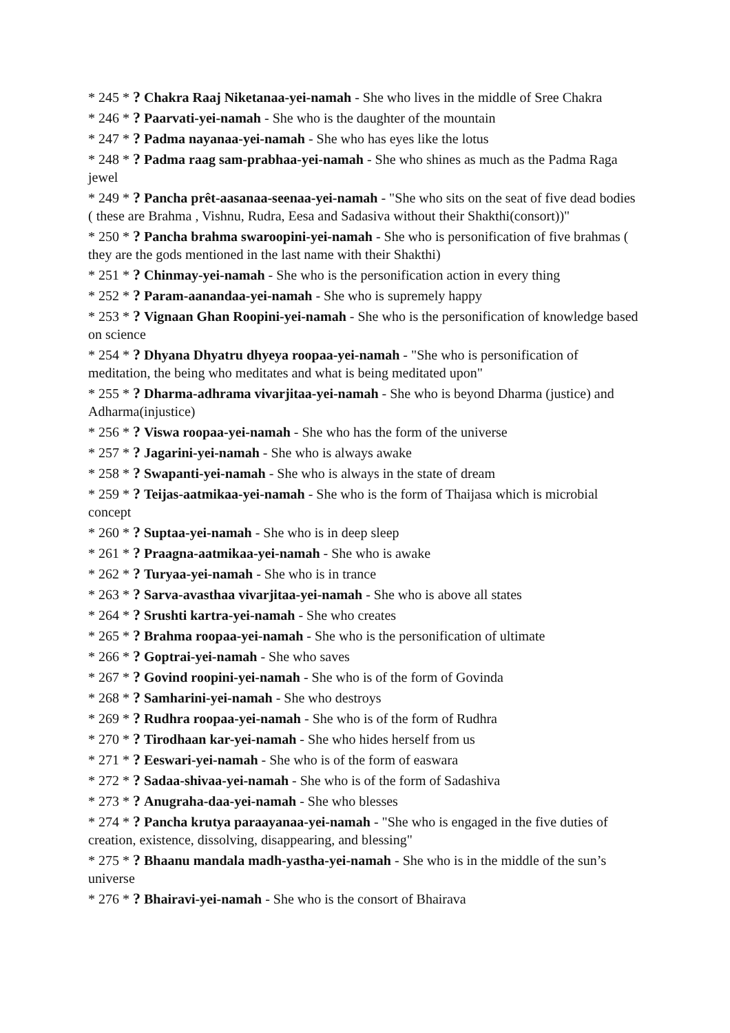* 245 * ? Chakra Raaj Niketanaa-yei-namah - She who lives in the middle of Sree Chakra
* 246 * ? Paarvati-yei-namah - She who is the daughter of the mountain
* 247 * ? Padma nayanaa-yei-namah - She who has eyes like the lotus
* 248 * ? Padma raag sam-prabhaa-yei-namah - She who shines as much as the Padma Raga jewel
* 249 * ? Pancha prêt-aasanaa-seenaa-yei-namah - "She who sits on the seat of five dead bodies ( these are Brahma , Vishnu, Rudra, Eesa and Sadasiva without their Shakthi(consort))"
* 250 * ? Pancha brahma swaroopini-yei-namah - She who is personification of five brahmas ( they are the gods mentioned in the last name with their Shakthi)
* 251 * ? Chinmay-yei-namah - She who is the personification action in every thing
* 252 * ? Param-aanandaa-yei-namah - She who is supremely happy
* 253 * ? Vignaan Ghan Roopini-yei-namah - She who is the personification of knowledge based on science
* 254 * ? Dhyana Dhyatru dhyeya roopaa-yei-namah - "She who is personification of meditation, the being who meditates and what is being meditated upon"
* 255 * ? Dharma-adhrama vivarjitaa-yei-namah - She who is beyond Dharma (justice) and Adharma(injustice)
* 256 * ? Viswa roopaa-yei-namah - She who has the form of the universe
* 257 * ? Jagarini-yei-namah - She who is always awake
* 258 * ? Swapanti-yei-namah - She who is always in the state of dream
* 259 * ? Teijas-aatmikaa-yei-namah - She who is the form of Thaijasa which is microbial concept
* 260 * ? Suptaa-yei-namah - She who is in deep sleep
* 261 * ? Praagna-aatmikaa-yei-namah - She who is awake
* 262 * ? Turyaa-yei-namah - She who is in trance
* 263 * ? Sarva-avasthaa vivarjitaa-yei-namah - She who is above all states
* 264 * ? Srushti kartra-yei-namah - She who creates
* 265 * ? Brahma roopaa-yei-namah - She who is the personification of ultimate
* 266 * ? Goptrai-yei-namah - She who saves
* 267 * ? Govind roopini-yei-namah - She who is of the form of Govinda
* 268 * ? Samharini-yei-namah - She who destroys
* 269 * ? Rudhra roopaa-yei-namah - She who is of the form of Rudhra
* 270 * ? Tirodhaan kar-yei-namah - She who hides herself from us
* 271 * ? Eeswari-yei-namah - She who is of the form of easwara
* 272 * ? Sadaa-shivaa-yei-namah - She who is of the form of Sadashiva
* 273 * ? Anugraha-daa-yei-namah - She who blesses
* 274 * ? Pancha krutya paraayanaa-yei-namah - "She who is engaged in the five duties of creation, existence, dissolving, disappearing, and blessing"
* 275 * ? Bhaanu mandala madh-yastha-yei-namah - She who is in the middle of the sun’s universe
* 276 * ? Bhairavi-yei-namah - She who is the consort of Bhairava